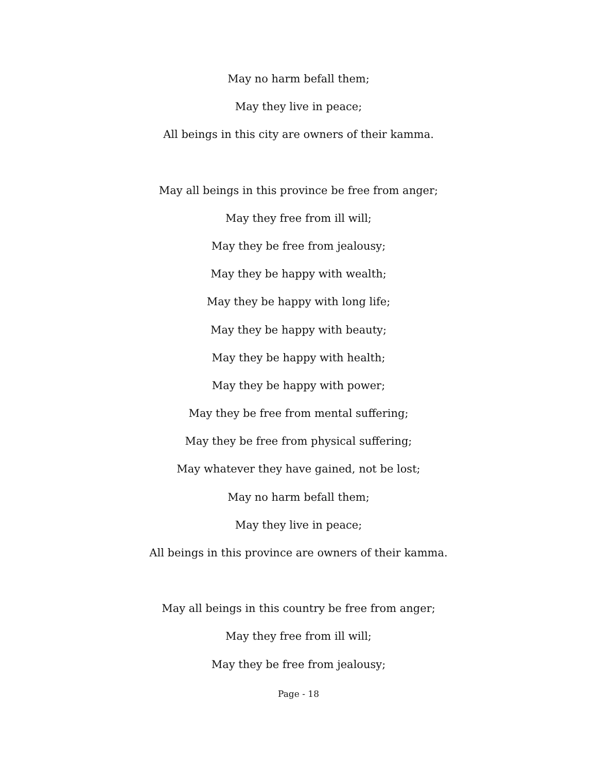May no harm befall them;
May they live in peace;
All beings in this city are owners of their kamma.
May all beings in this province be free from anger;
May they free from ill will;
May they be free from jealousy;
May they be happy with wealth;
May they be happy with long life;
May they be happy with beauty;
May they be happy with health;
May they be happy with power;
May they be free from mental suffering;
May they be free from physical suffering;
May whatever they have gained, not be lost;
May no harm befall them;
May they live in peace;
All beings in this province are owners of their kamma.
May all beings in this country be free from anger;
May they free from ill will;
May they be free from jealousy;
Page - 18